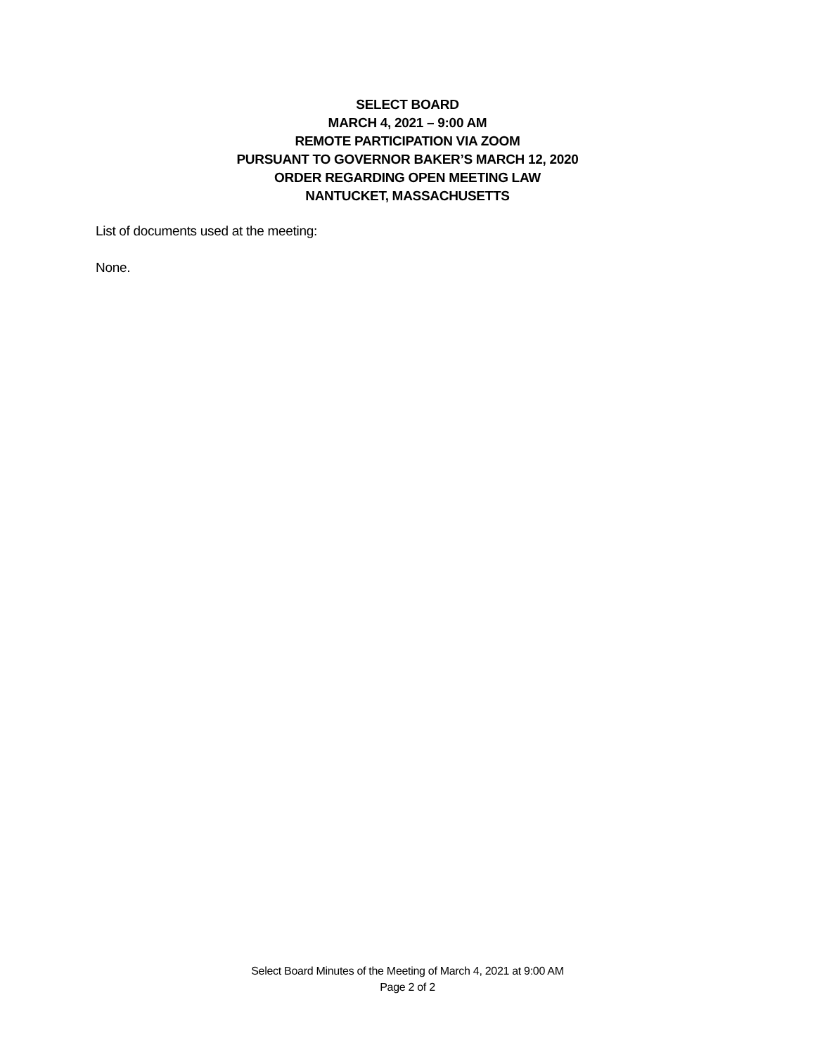SELECT BOARD
MARCH 4, 2021 – 9:00 AM
REMOTE PARTICIPATION VIA ZOOM
PURSUANT TO GOVERNOR BAKER’S MARCH 12, 2020
ORDER REGARDING OPEN MEETING LAW
NANTUCKET, MASSACHUSETTS
List of documents used at the meeting:
None.
Select Board Minutes of the Meeting of March 4, 2021 at 9:00 AM
Page 2 of 2